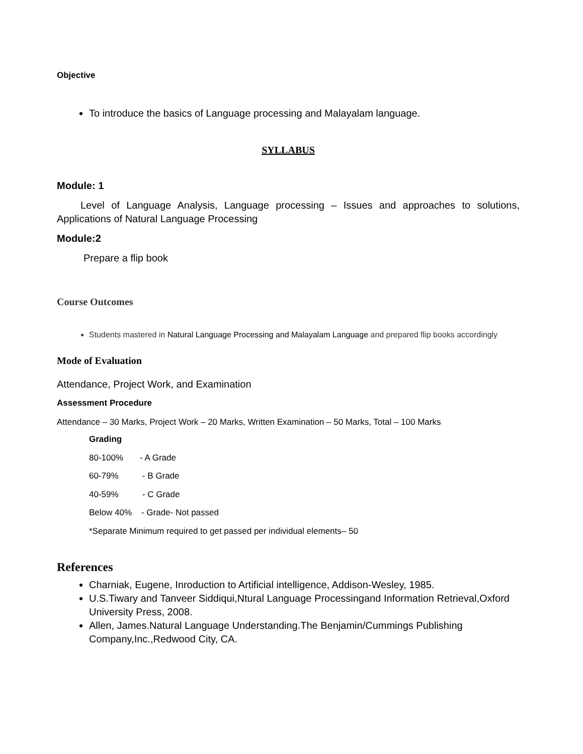Objective
To introduce the basics of Language processing and Malayalam language.
SYLLABUS
Module: 1
Level of Language Analysis, Language processing – Issues and approaches to solutions, Applications of Natural Language Processing
Module:2
Prepare a flip book
Course Outcomes
Students mastered in Natural Language Processing and Malayalam Language and prepared flip books accordingly
Mode of Evaluation
Attendance, Project Work, and Examination
Assessment Procedure
Attendance – 30 Marks, Project Work – 20 Marks, Written Examination – 50 Marks, Total – 100 Marks
Grading
80-100% - A Grade
60-79% - B Grade
40-59% - C Grade
Below 40% - Grade- Not passed
*Separate Minimum required to get passed per individual elements– 50
References
Charniak, Eugene, Inroduction to Artificial intelligence, Addison-Wesley, 1985.
U.S.Tiwary and Tanveer Siddiqui,Ntural Language Processingand Information Retrieval,Oxford University Press, 2008.
Allen, James.Natural Language Understanding.The Benjamin/Cummings Publishing Company,Inc.,Redwood City, CA.